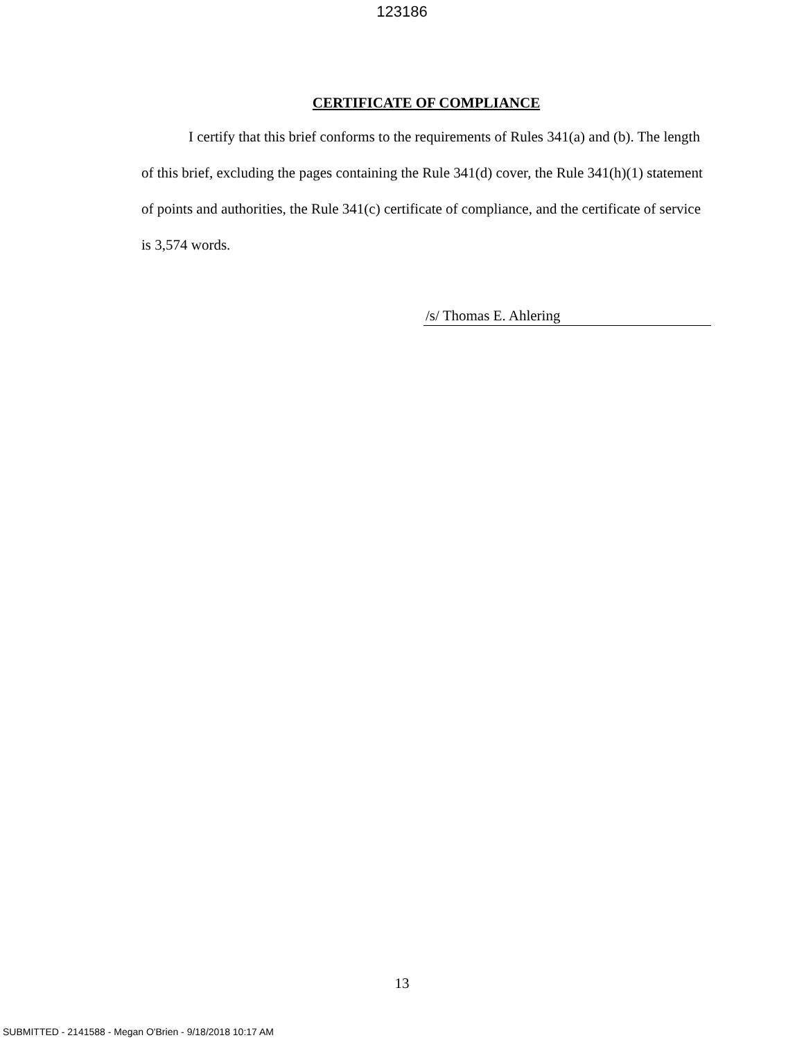123186
CERTIFICATE OF COMPLIANCE
I certify that this brief conforms to the requirements of Rules 341(a) and (b). The length of this brief, excluding the pages containing the Rule 341(d) cover, the Rule 341(h)(1) statement of points and authorities, the Rule 341(c) certificate of compliance, and the certificate of service is 3,574 words.
/s/ Thomas E. Ahlering
13
SUBMITTED - 2141588 - Megan O'Brien - 9/18/2018 10:17 AM